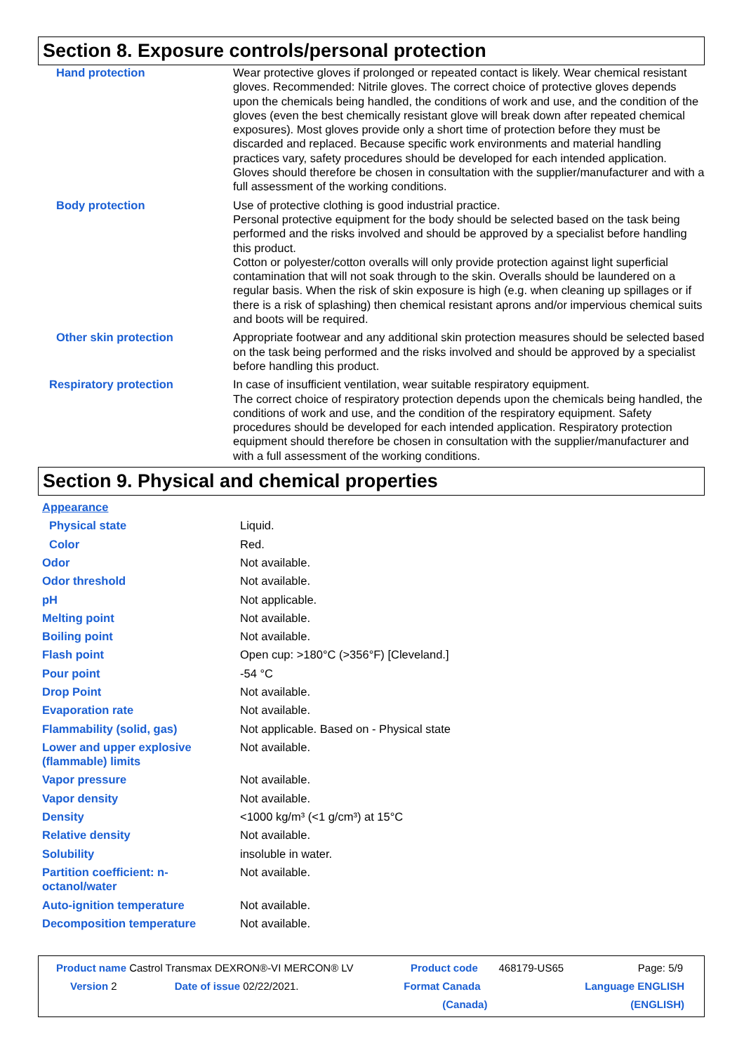Section 8. Exposure controls/personal protection
| Hand protection | Wear protective gloves if prolonged or repeated contact is likely. Wear chemical resistant gloves. Recommended: Nitrile gloves. The correct choice of protective gloves depends upon the chemicals being handled, the conditions of work and use, and the condition of the gloves (even the best chemically resistant glove will break down after repeated chemical exposures). Most gloves provide only a short time of protection before they must be discarded and replaced. Because specific work environments and material handling practices vary, safety procedures should be developed for each intended application. Gloves should therefore be chosen in consultation with the supplier/manufacturer and with a full assessment of the working conditions. |
| Body protection | Use of protective clothing is good industrial practice. Personal protective equipment for the body should be selected based on the task being performed and the risks involved and should be approved by a specialist before handling this product. Cotton or polyester/cotton overalls will only provide protection against light superficial contamination that will not soak through to the skin. Overalls should be laundered on a regular basis. When the risk of skin exposure is high (e.g. when cleaning up spillages or if there is a risk of splashing) then chemical resistant aprons and/or impervious chemical suits and boots will be required. |
| Other skin protection | Appropriate footwear and any additional skin protection measures should be selected based on the task being performed and the risks involved and should be approved by a specialist before handling this product. |
| Respiratory protection | In case of insufficient ventilation, wear suitable respiratory equipment. The correct choice of respiratory protection depends upon the chemicals being handled, the conditions of work and use, and the condition of the respiratory equipment. Safety procedures should be developed for each intended application. Respiratory protection equipment should therefore be chosen in consultation with the supplier/manufacturer and with a full assessment of the working conditions. |
Section 9. Physical and chemical properties
| Appearance | |
| Physical state | Liquid. |
| Color | Red. |
| Odor | Not available. |
| Odor threshold | Not available. |
| pH | Not applicable. |
| Melting point | Not available. |
| Boiling point | Not available. |
| Flash point | Open cup: >180°C (>356°F) [Cleveland.] |
| Pour point | -54 °C |
| Drop Point | Not available. |
| Evaporation rate | Not available. |
| Flammability (solid, gas) | Not applicable. Based on - Physical state |
| Lower and upper explosive (flammable) limits | Not available. |
| Vapor pressure | Not available. |
| Vapor density | Not available. |
| Density | <1000 kg/m³ (<1 g/cm³) at 15°C |
| Relative density | Not available. |
| Solubility | insoluble in water. |
| Partition coefficient: n-octanol/water | Not available. |
| Auto-ignition temperature | Not available. |
| Decomposition temperature | Not available. |
| Product name Castrol Transmax DEXRON®-VI MERCON® LV | | Product code | 468179-US65 | Page: 5/9 |
| Version 2 | Date of issue 02/22/2021. | Format Canada (Canada) | | Language ENGLISH (ENGLISH) |